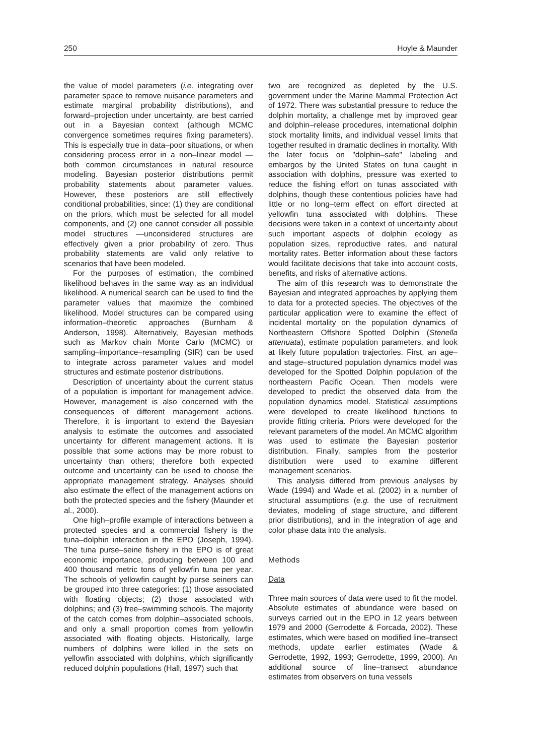250 Hoyle & Maunder
the value of model parameters (i.e. integrating over parameter space to remove nuisance parameters and estimate marginal probability distributions), and forward–projection under uncertainty, are best carried out in a Bayesian context (although MCMC convergence sometimes requires fixing parameters). This is especially true in data–poor situations, or when considering process error in a non–linear model —both common circumstances in natural resource modeling. Bayesian posterior distributions permit probability statements about parameter values. However, these posteriors are still effectively conditional probabilities, since: (1) they are conditional on the priors, which must be selected for all model components, and (2) one cannot consider all possible model structures —unconsidered structures are effectively given a prior probability of zero. Thus probability statements are valid only relative to scenarios that have been modeled.
For the purposes of estimation, the combined likelihood behaves in the same way as an individual likelihood. A numerical search can be used to find the parameter values that maximize the combined likelihood. Model structures can be compared using information–theoretic approaches (Burnham & Anderson, 1998). Alternatively, Bayesian methods such as Markov chain Monte Carlo (MCMC) or sampling–importance–resampling (SIR) can be used to integrate across parameter values and model structures and estimate posterior distributions.
Description of uncertainty about the current status of a population is important for management advice. However, management is also concerned with the consequences of different management actions. Therefore, it is important to extend the Bayesian analysis to estimate the outcomes and associated uncertainty for different management actions. It is possible that some actions may be more robust to uncertainty than others; therefore both expected outcome and uncertainty can be used to choose the appropriate management strategy. Analyses should also estimate the effect of the management actions on both the protected species and the fishery (Maunder et al., 2000).
One high–profile example of interactions between a protected species and a commercial fishery is the tuna–dolphin interaction in the EPO (Joseph, 1994). The tuna purse–seine fishery in the EPO is of great economic importance, producing between 100 and 400 thousand metric tons of yellowfin tuna per year. The schools of yellowfin caught by purse seiners can be grouped into three categories: (1) those associated with floating objects; (2) those associated with dolphins; and (3) free–swimming schools. The majority of the catch comes from dolphin–associated schools, and only a small proportion comes from yellowfin associated with floating objects. Historically, large numbers of dolphins were killed in the sets on yellowfin associated with dolphins, which significantly reduced dolphin populations (Hall, 1997) such that
two are recognized as depleted by the U.S. government under the Marine Mammal Protection Act of 1972. There was substantial pressure to reduce the dolphin mortality, a challenge met by improved gear and dolphin–release procedures, international dolphin stock mortality limits, and individual vessel limits that together resulted in dramatic declines in mortality. With the later focus on "dolphin–safe" labeling and embargos by the United States on tuna caught in association with dolphins, pressure was exerted to reduce the fishing effort on tunas associated with dolphins, though these contentious policies have had little or no long–term effect on effort directed at yellowfin tuna associated with dolphins. These decisions were taken in a context of uncertainty about such important aspects of dolphin ecology as population sizes, reproductive rates, and natural mortality rates. Better information about these factors would facilitate decisions that take into account costs, benefits, and risks of alternative actions.
The aim of this research was to demonstrate the Bayesian and integrated approaches by applying them to data for a protected species. The objectives of the particular application were to examine the effect of incidental mortality on the population dynamics of Northeastern Offshore Spotted Dolphin (Stenella attenuata), estimate population parameters, and look at likely future population trajectories. First, an age– and stage–structured population dynamics model was developed for the Spotted Dolphin population of the northeastern Pacific Ocean. Then models were developed to predict the observed data from the population dynamics model. Statistical assumptions were developed to create likelihood functions to provide fitting criteria. Priors were developed for the relevant parameters of the model. An MCMC algorithm was used to estimate the Bayesian posterior distribution. Finally, samples from the posterior distribution were used to examine different management scenarios.
This analysis differed from previous analyses by Wade (1994) and Wade et al. (2002) in a number of structural assumptions (e.g. the use of recruitment deviates, modeling of stage structure, and different prior distributions), and in the integration of age and color phase data into the analysis.
Methods
Data
Three main sources of data were used to fit the model. Absolute estimates of abundance were based on surveys carried out in the EPO in 12 years between 1979 and 2000 (Gerrodette & Forcada, 2002). These estimates, which were based on modified line–transect methods, update earlier estimates (Wade & Gerrodette, 1992, 1993; Gerrodette, 1999, 2000). An additional source of line–transect abundance estimates from observers on tuna vessels